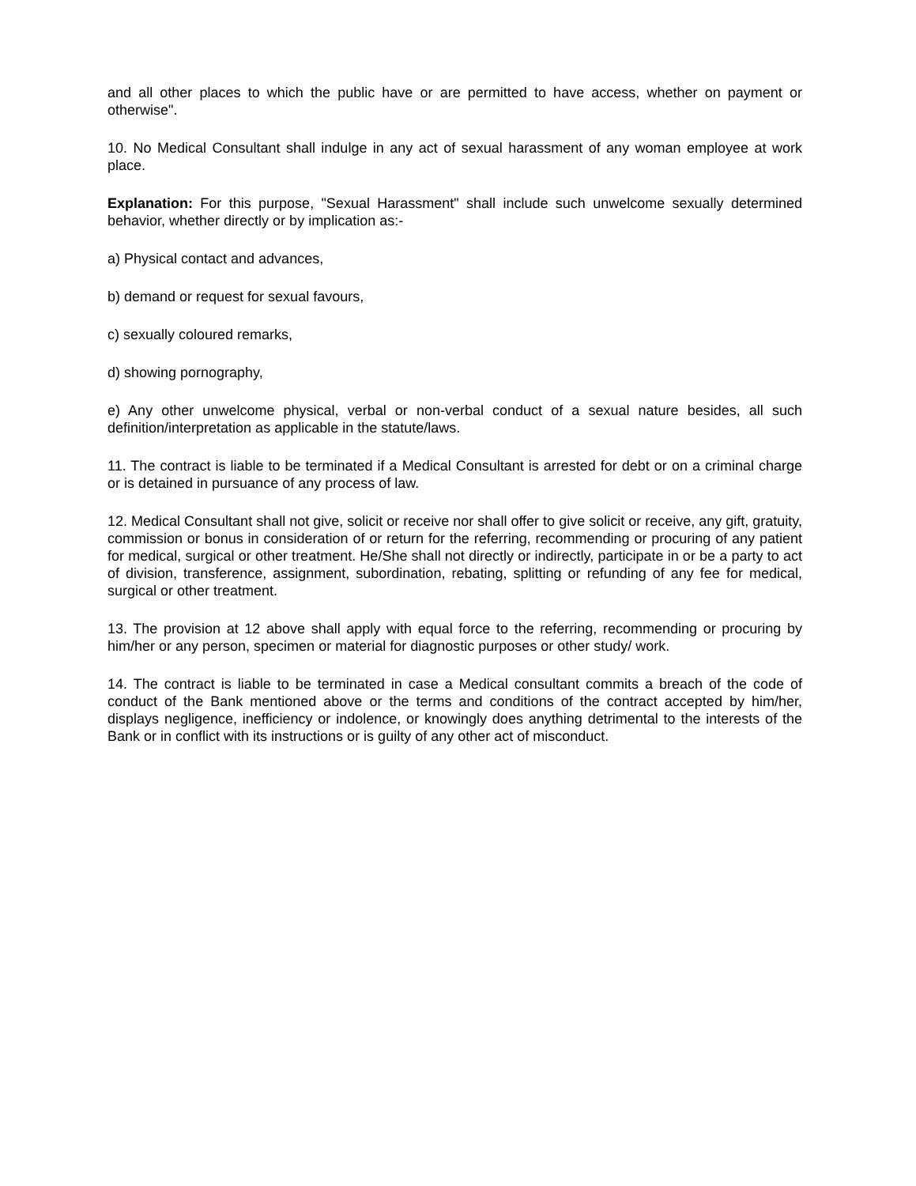and all other places to which the public have or are permitted to have access, whether on payment or otherwise".
10. No Medical Consultant shall indulge in any act of sexual harassment of any woman employee at work place.
Explanation: For this purpose, "Sexual Harassment" shall include such unwelcome sexually determined behavior, whether directly or by implication as:-
a) Physical contact and advances,
b) demand or request for sexual favours,
c) sexually coloured remarks,
d) showing pornography,
e) Any other unwelcome physical, verbal or non-verbal conduct of a sexual nature besides, all such definition/interpretation as applicable in the statute/laws.
11. The contract is liable to be terminated if a Medical Consultant is arrested for debt or on a criminal charge or is detained in pursuance of any process of law.
12. Medical Consultant shall not give, solicit or receive nor shall offer to give solicit or receive, any gift, gratuity, commission or bonus in consideration of or return for the referring, recommending or procuring of any patient for medical, surgical or other treatment. He/She shall not directly or indirectly, participate in or be a party to act of division, transference, assignment, subordination, rebating, splitting or refunding of any fee for medical, surgical or other treatment.
13. The provision at 12 above shall apply with equal force to the referring, recommending or procuring by him/her or any person, specimen or material for diagnostic purposes or other study/ work.
14. The contract is liable to be terminated in case a Medical consultant commits a breach of the code of conduct of the Bank mentioned above or the terms and conditions of the contract accepted by him/her, displays negligence, inefficiency or indolence, or knowingly does anything detrimental to the interests of the Bank or in conflict with its instructions or is guilty of any other act of misconduct.